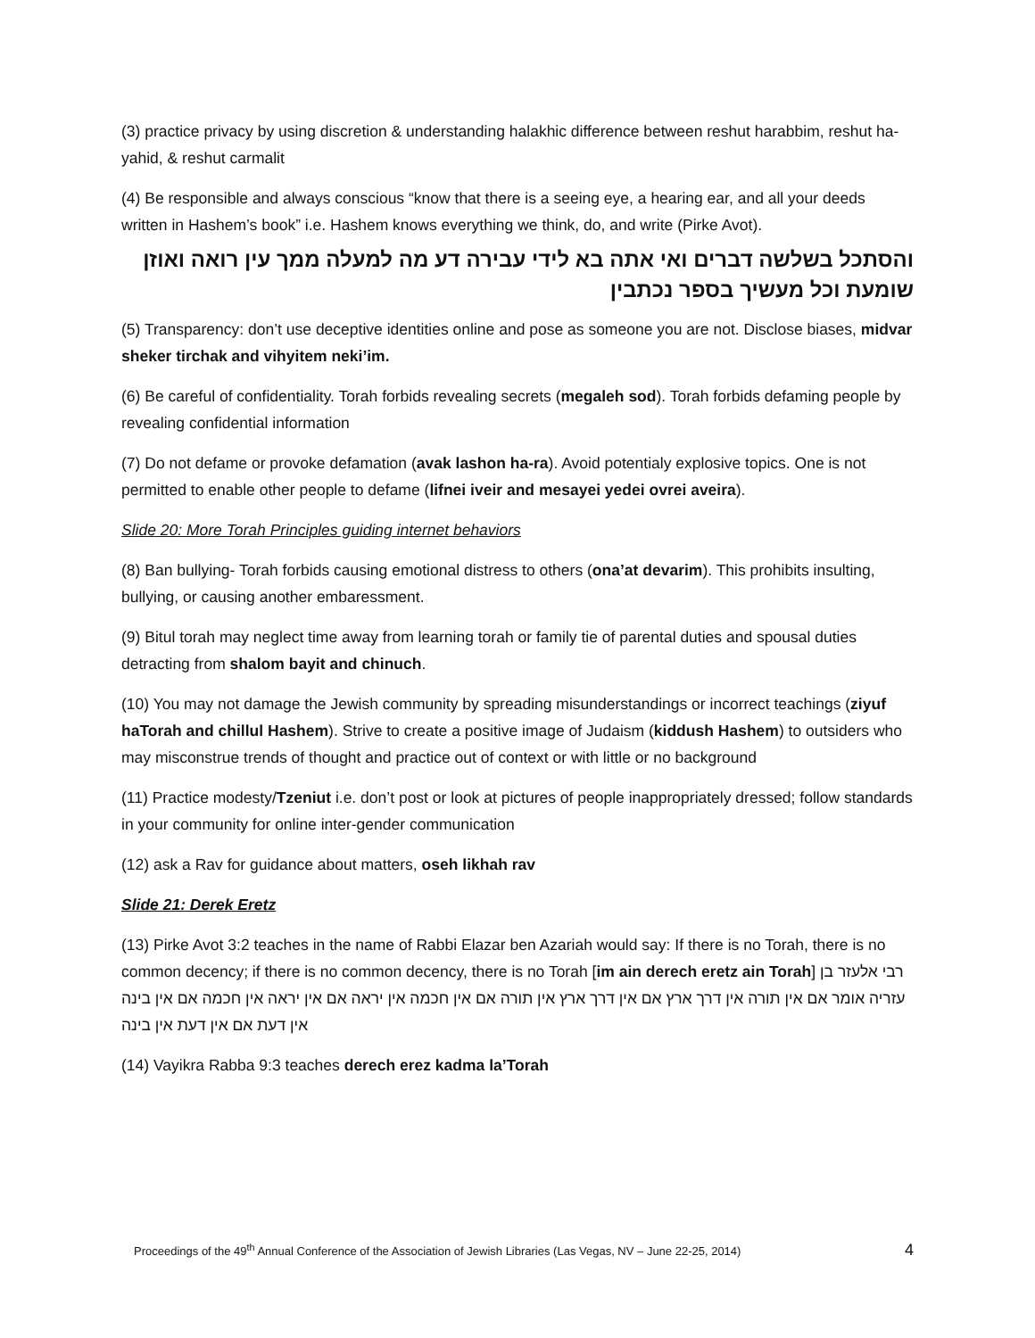(3) practice privacy by using discretion & understanding halakhic difference between reshut harabbim, reshut ha-yahid, & reshut carmalit
(4) Be responsible and always conscious “know that there is a seeing eye, a hearing ear, and all your deeds written in Hashem’s book” i.e. Hashem knows everything we think, do, and write (Pirke Avot).
והסתכל בשלשה דברים ואי אתה בא לידי עבירה דע מה למעלה ממך עין רואה ואוזן שומעת וכל מעשיך בספר נכתבין
(5) Transparency: don’t use deceptive identities online and pose as someone you are not. Disclose biases, midvar sheker tirchak and vihyitem neki’im.
(6) Be careful of confidentiality. Torah forbids revealing secrets (megaleh sod). Torah forbids defaming people by revealing confidential information
(7) Do not defame or provoke defamation (avak lashon ha-ra). Avoid potentialy explosive topics. One is not permitted to enable other people to defame (lifnei iveir and mesayei yedei ovrei aveira).
Slide 20: More Torah Principles guiding internet behaviors
(8) Ban bullying- Torah forbids causing emotional distress to others (ona’at devarim). This prohibits insulting, bullying, or causing another embaressment.
(9) Bitul torah may neglect time away from learning torah or family tie of parental duties and spousal duties detracting from shalom bayit and chinuch.
(10) You may not damage the Jewish community by spreading misunderstandings or incorrect teachings (ziyuf haTorah and chillul Hashem). Strive to create a positive image of Judaism (kiddush Hashem) to outsiders who may misconstrue trends of thought and practice out of context or with little or no background
(11) Practice modesty/Tzeniut i.e. don’t post or look at pictures of people inappropriately dressed; follow standards in your community for online inter-gender communication
(12) ask a Rav for guidance about matters, oseh likhah rav
Slide 21: Derek Eretz
(13) Pirke Avot 3:2 teaches in the name of Rabbi Elazar ben Azariah would say: If there is no Torah, there is no common decency; if there is no common decency, there is no Torah [im ain derech eretz ain Torah] רבי אלעזר בן עזריה אומר אם אין תורה אין דרך ארץ אם אין דרך ארץ אין תורה אם אין חכמה אין יראה אם אין יראה אין חכמה אם אין בינה אין דעת אם אין דעת אין בינה
(14) Vayikra Rabba 9:3 teaches derech erez kadma la’Torah
Proceedings of the 49<sup>th</sup> Annual Conference of the Association of Jewish Libraries (Las Vegas, NV – June 22-25, 2014) 4